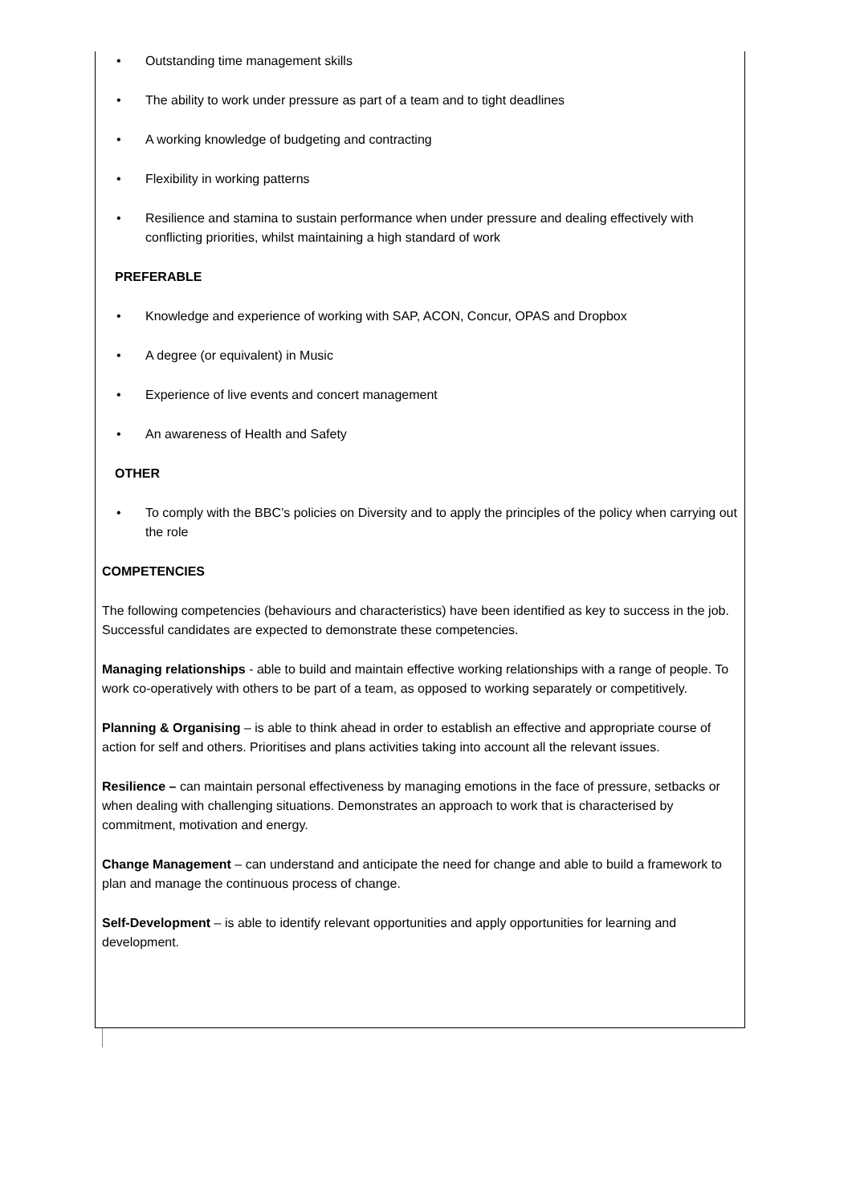• Outstanding time management skills
• The ability to work under pressure as part of a team and to tight deadlines
• A working knowledge of budgeting and contracting
• Flexibility in working patterns
• Resilience and stamina to sustain performance when under pressure and dealing effectively with conflicting priorities, whilst maintaining a high standard of work
PREFERABLE
• Knowledge and experience of working with SAP, ACON, Concur, OPAS and Dropbox
• A degree (or equivalent) in Music
• Experience of live events and concert management
• An awareness of Health and Safety
OTHER
• To comply with the BBC’s policies on Diversity and to apply the principles of the policy when carrying out the role
COMPETENCIES
The following competencies (behaviours and characteristics) have been identified as key to success in the job. Successful candidates are expected to demonstrate these competencies.
Managing relationships - able to build and maintain effective working relationships with a range of people. To work co-operatively with others to be part of a team, as opposed to working separately or competitively.
Planning & Organising – is able to think ahead in order to establish an effective and appropriate course of action for self and others. Prioritises and plans activities taking into account all the relevant issues.
Resilience – can maintain personal effectiveness by managing emotions in the face of pressure, setbacks or when dealing with challenging situations. Demonstrates an approach to work that is characterised by commitment, motivation and energy.
Change Management – can understand and anticipate the need for change and able to build a framework to plan and manage the continuous process of change.
Self-Development – is able to identify relevant opportunities and apply opportunities for learning and development.